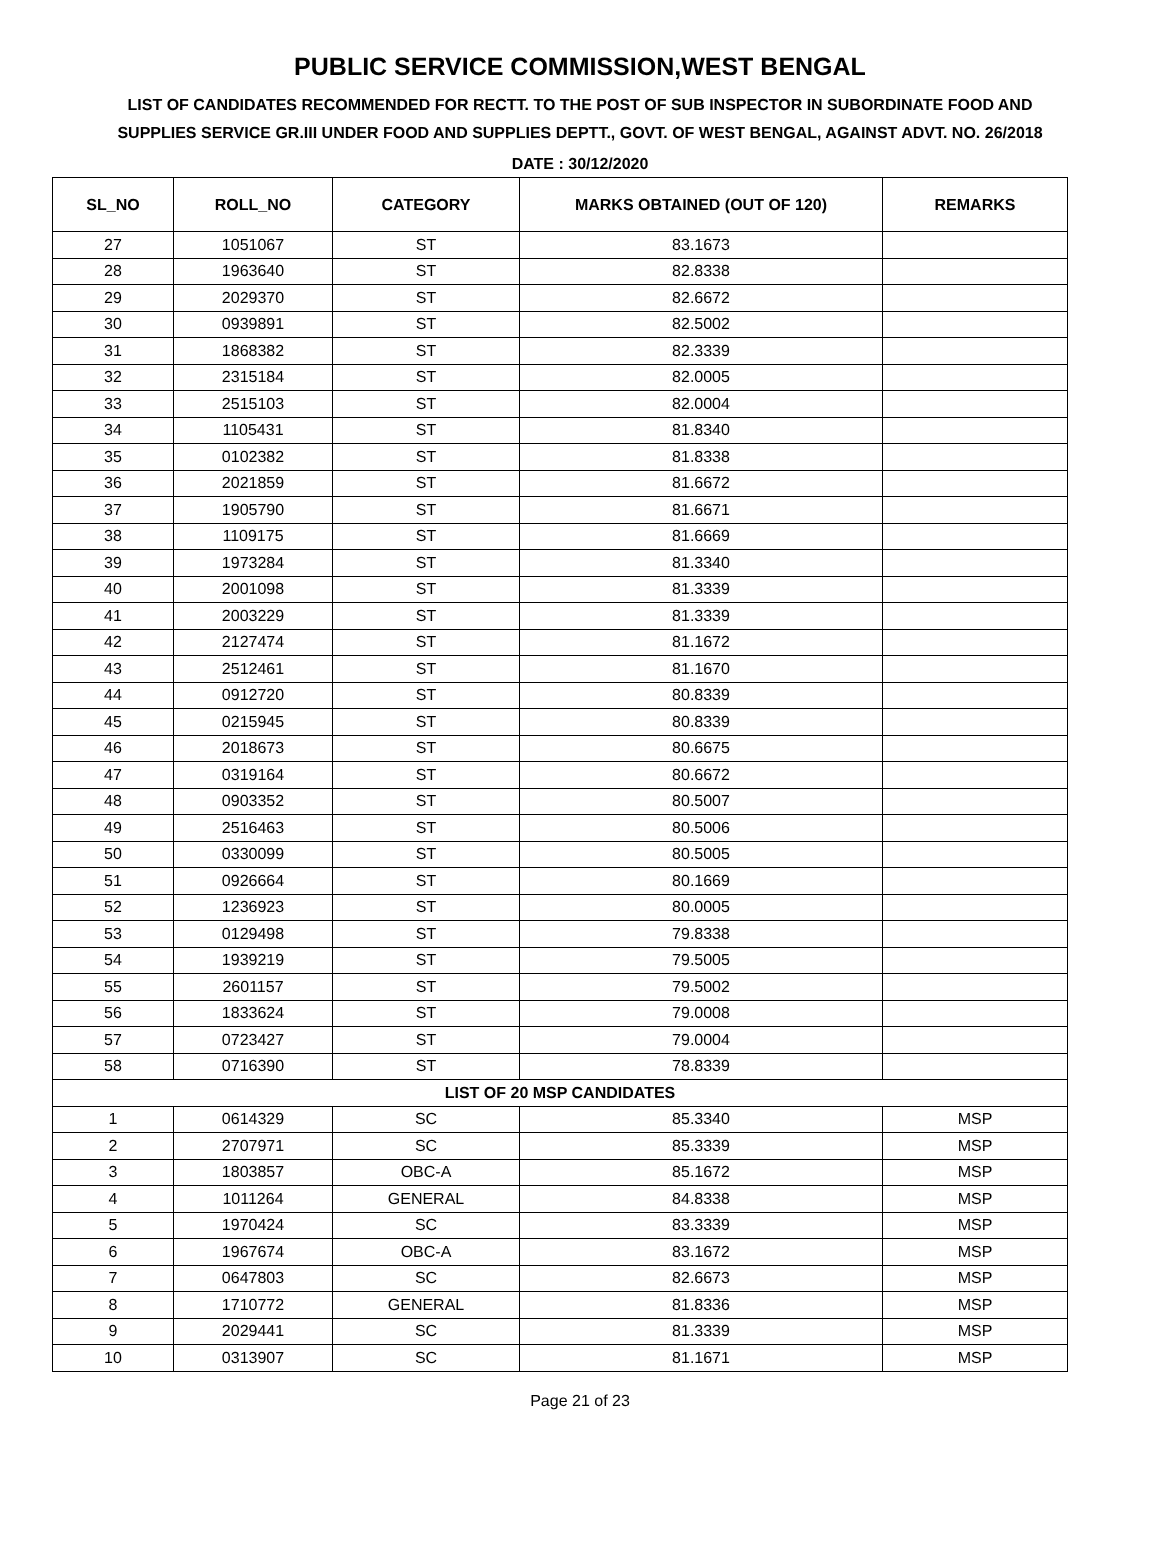PUBLIC SERVICE COMMISSION,WEST BENGAL
LIST OF CANDIDATES RECOMMENDED FOR RECTT. TO THE POST OF SUB INSPECTOR IN SUBORDINATE FOOD AND SUPPLIES SERVICE GR.III UNDER FOOD AND SUPPLIES DEPTT., GOVT. OF WEST BENGAL, AGAINST ADVT. NO. 26/2018
DATE : 30/12/2020
| SL_NO | ROLL_NO | CATEGORY | MARKS OBTAINED (OUT OF 120) | REMARKS |
| --- | --- | --- | --- | --- |
| 27 | 1051067 | ST | 83.1673 | |
| 28 | 1963640 | ST | 82.8338 | |
| 29 | 2029370 | ST | 82.6672 | |
| 30 | 0939891 | ST | 82.5002 | |
| 31 | 1868382 | ST | 82.3339 | |
| 32 | 2315184 | ST | 82.0005 | |
| 33 | 2515103 | ST | 82.0004 | |
| 34 | 1105431 | ST | 81.8340 | |
| 35 | 0102382 | ST | 81.8338 | |
| 36 | 2021859 | ST | 81.6672 | |
| 37 | 1905790 | ST | 81.6671 | |
| 38 | 1109175 | ST | 81.6669 | |
| 39 | 1973284 | ST | 81.3340 | |
| 40 | 2001098 | ST | 81.3339 | |
| 41 | 2003229 | ST | 81.3339 | |
| 42 | 2127474 | ST | 81.1672 | |
| 43 | 2512461 | ST | 81.1670 | |
| 44 | 0912720 | ST | 80.8339 | |
| 45 | 0215945 | ST | 80.8339 | |
| 46 | 2018673 | ST | 80.6675 | |
| 47 | 0319164 | ST | 80.6672 | |
| 48 | 0903352 | ST | 80.5007 | |
| 49 | 2516463 | ST | 80.5006 | |
| 50 | 0330099 | ST | 80.5005 | |
| 51 | 0926664 | ST | 80.1669 | |
| 52 | 1236923 | ST | 80.0005 | |
| 53 | 0129498 | ST | 79.8338 | |
| 54 | 1939219 | ST | 79.5005 | |
| 55 | 2601157 | ST | 79.5002 | |
| 56 | 1833624 | ST | 79.0008 | |
| 57 | 0723427 | ST | 79.0004 | |
| 58 | 0716390 | ST | 78.8339 | |
| LIST OF 20 MSP CANDIDATES | | | | |
| 1 | 0614329 | SC | 85.3340 | MSP |
| 2 | 2707971 | SC | 85.3339 | MSP |
| 3 | 1803857 | OBC-A | 85.1672 | MSP |
| 4 | 1011264 | GENERAL | 84.8338 | MSP |
| 5 | 1970424 | SC | 83.3339 | MSP |
| 6 | 1967674 | OBC-A | 83.1672 | MSP |
| 7 | 0647803 | SC | 82.6673 | MSP |
| 8 | 1710772 | GENERAL | 81.8336 | MSP |
| 9 | 2029441 | SC | 81.3339 | MSP |
| 10 | 0313907 | SC | 81.1671 | MSP |
Page 21 of 23